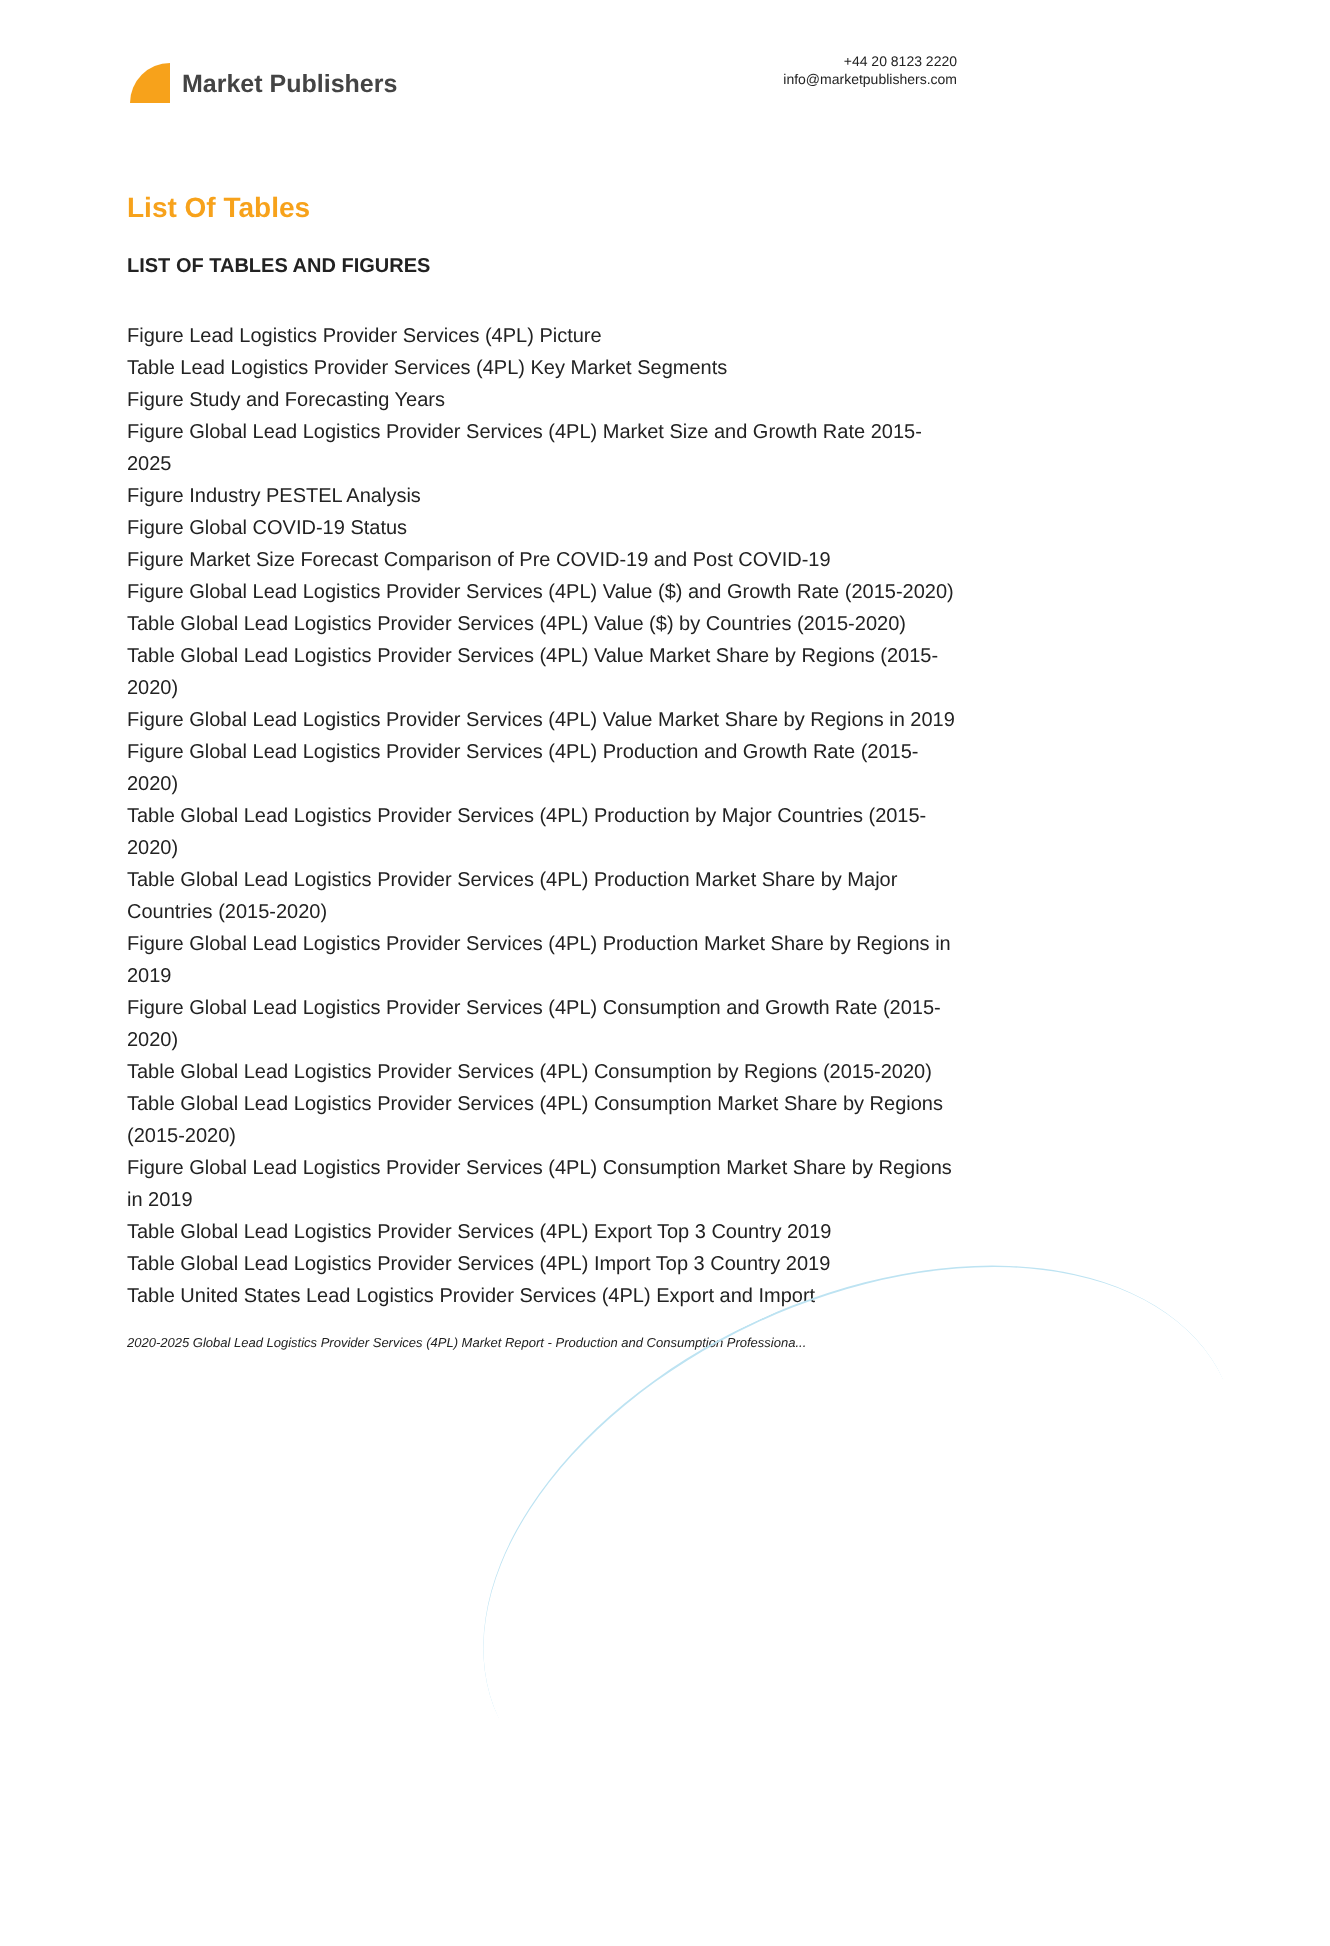Market Publishers
+44 20 8123 2220
info@marketpublishers.com
List Of Tables
LIST OF TABLES AND FIGURES
Figure Lead Logistics Provider Services (4PL) Picture
Table Lead Logistics Provider Services (4PL) Key Market Segments
Figure Study and Forecasting Years
Figure Global Lead Logistics Provider Services (4PL) Market Size and Growth Rate 2015-2025
Figure Industry PESTEL Analysis
Figure Global COVID-19 Status
Figure Market Size Forecast Comparison of Pre COVID-19 and Post COVID-19
Figure Global Lead Logistics Provider Services (4PL) Value ($) and Growth Rate (2015-2020)
Table Global Lead Logistics Provider Services (4PL) Value ($) by Countries (2015-2020)
Table Global Lead Logistics Provider Services (4PL) Value Market Share by Regions (2015-2020)
Figure Global Lead Logistics Provider Services (4PL) Value Market Share by Regions in 2019
Figure Global Lead Logistics Provider Services (4PL) Production and Growth Rate (2015-2020)
Table Global Lead Logistics Provider Services (4PL) Production by Major Countries (2015-2020)
Table Global Lead Logistics Provider Services (4PL) Production Market Share by Major Countries (2015-2020)
Figure Global Lead Logistics Provider Services (4PL) Production Market Share by Regions in 2019
Figure Global Lead Logistics Provider Services (4PL) Consumption and Growth Rate (2015-2020)
Table Global Lead Logistics Provider Services (4PL) Consumption by Regions (2015-2020)
Table Global Lead Logistics Provider Services (4PL) Consumption Market Share by Regions (2015-2020)
Figure Global Lead Logistics Provider Services (4PL) Consumption Market Share by Regions in 2019
Table Global Lead Logistics Provider Services (4PL) Export Top 3 Country 2019
Table Global Lead Logistics Provider Services (4PL) Import Top 3 Country 2019
Table United States Lead Logistics Provider Services (4PL) Export and Import
2020-2025 Global Lead Logistics Provider Services (4PL) Market Report - Production and Consumption Professiona...